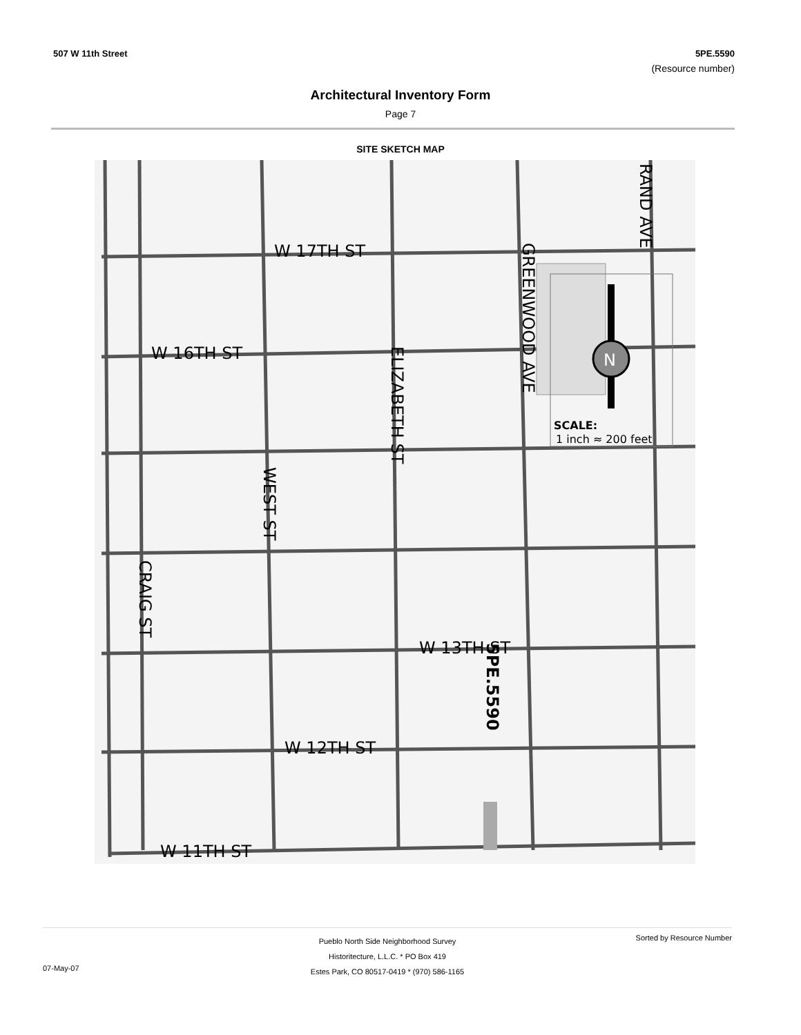507 W 11th Street 5PE.5590
(Resource number)
Architectural Inventory Form
Page 7
SITE SKETCH MAP
N
W 17TH ST
W 16TH ST
W 13TH ST
W 12TH ST
W 11TH ST
SCALE:
1 inch ≈ 200 feet
GREENWOOD AVE
RAND AVE
ELIZABETH ST
WEST ST
CRAIG ST
5PE.5590
Sorted by Resource Number
Pueblo North Side Neighborhood Survey
Historitecture, L.L.C. * PO Box 419
Estes Park, CO 80517-0419 * (970) 586-1165
07-May-07